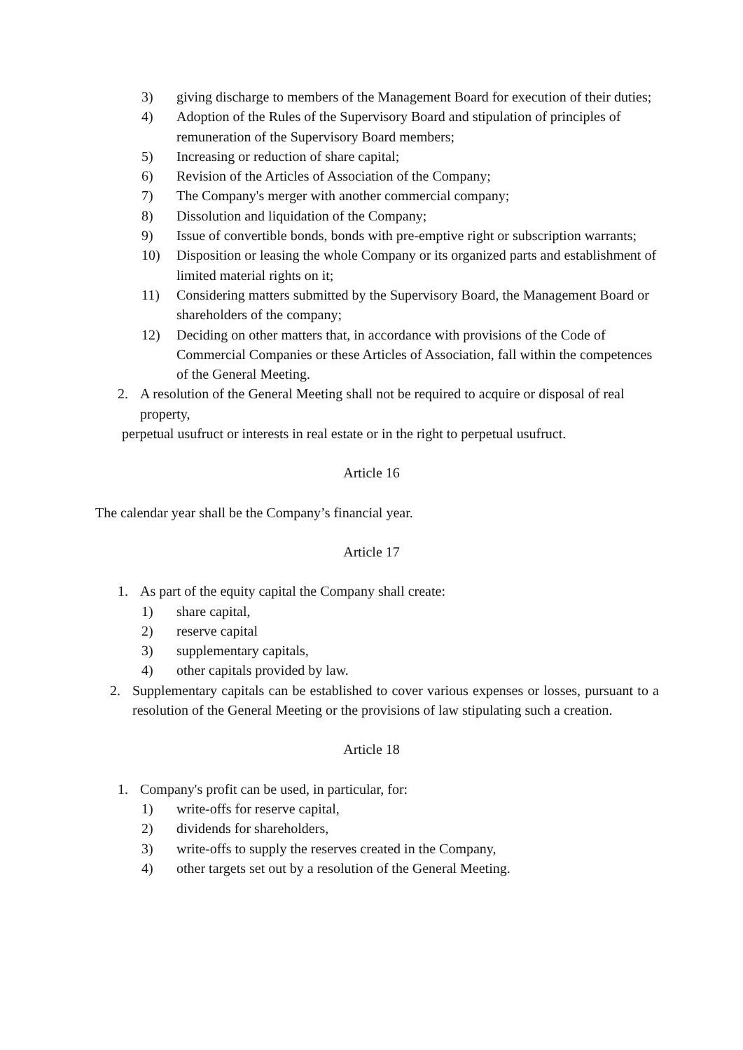3) giving discharge to members of the Management Board for execution of their duties;
4) Adoption of the Rules of the Supervisory Board and stipulation of principles of remuneration of the Supervisory Board members;
5) Increasing or reduction of share capital;
6) Revision of the Articles of Association of the Company;
7) The Company's merger with another commercial company;
8) Dissolution and liquidation of the Company;
9) Issue of convertible bonds, bonds with pre-emptive right or subscription warrants;
10) Disposition or leasing the whole Company or its organized parts and establishment of limited material rights on it;
11) Considering matters submitted by the Supervisory Board, the Management Board or shareholders of the company;
12) Deciding on other matters that, in accordance with provisions of the Code of Commercial Companies or these Articles of Association, fall within the competences of the General Meeting.
2. A resolution of the General Meeting shall not be required to acquire or disposal of real property,
perpetual usufruct or interests in real estate or in the right to perpetual usufruct.
Article 16
The calendar year shall be the Company’s financial year.
Article 17
1. As part of the equity capital the Company shall create:
1) share capital,
2) reserve capital
3) supplementary capitals,
4) other capitals provided by law.
2. Supplementary capitals can be established to cover various expenses or losses, pursuant to a resolution of the General Meeting or the provisions of law stipulating such a creation.
Article 18
1. Company's profit can be used, in particular, for:
1) write-offs for reserve capital,
2) dividends for shareholders,
3) write-offs to supply the reserves created in the Company,
4) other targets set out by a resolution of the General Meeting.